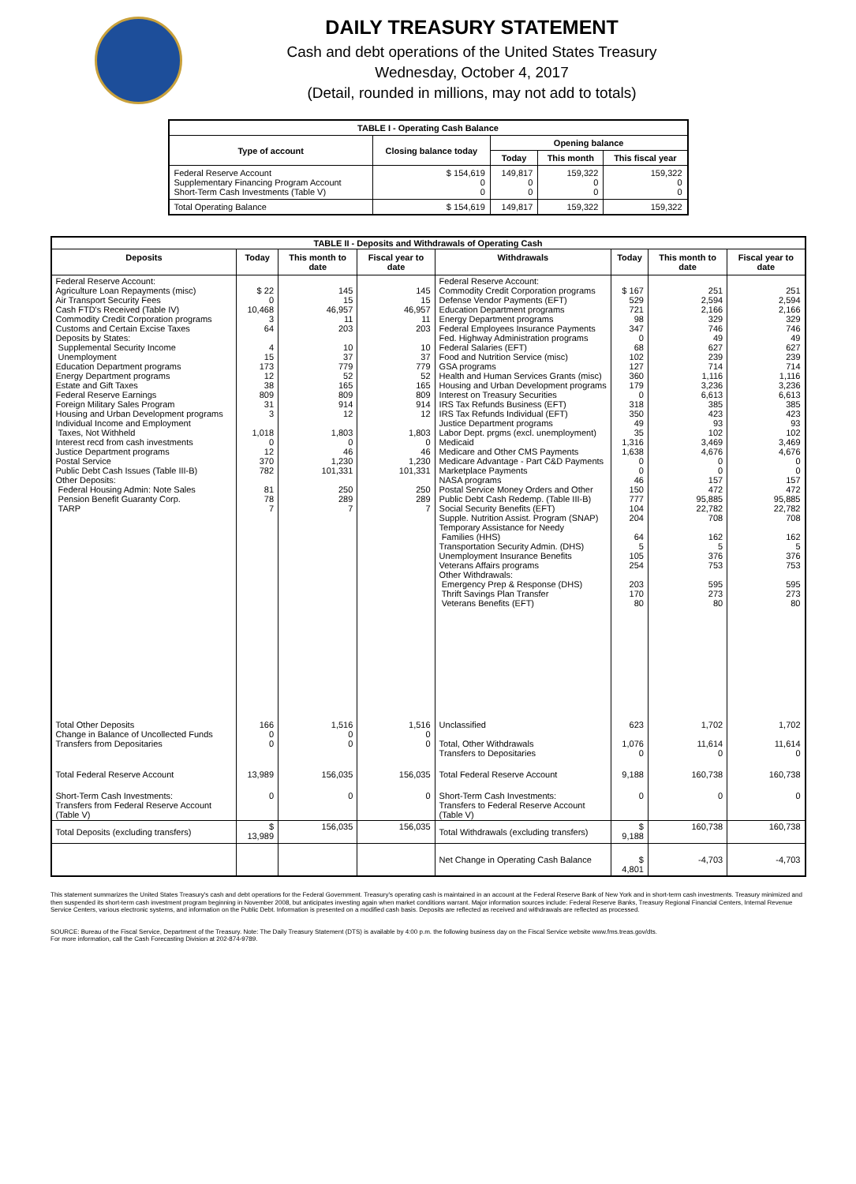DAILY TREASURY STATEMENT
Cash and debt operations of the United States Treasury
Wednesday, October 4, 2017
(Detail, rounded in millions, may not add to totals)
| TABLE I - Operating Cash Balance | | | | |
| Type of account | Closing balance today | Opening balance | | |
| | | Today | This month | This fiscal year |
| Federal Reserve Account Supplementary Financing Program Account Short-Term Cash Investments (Table V) | $ 154,619 0 0 | 149,817 0 0 | 159,322 0 0 | 159,322 0 0 |
| Total Operating Balance | $ 154,619 | 149,817 | 159,322 | 159,322 |
| TABLE II - Deposits and Withdrawals of Operating Cash | | | | | | | |
| Deposits | Today | This month to date | Fiscal year to date | Withdrawals | Today | This month to date | Fiscal year to date |
| Federal Reserve Account: Agriculture Loan Repayments (misc) Air Transport Security Fees Cash FTD's Received (Table IV) Commodity Credit Corporation programs Customs and Certain Excise Taxes Deposits by States: Supplemental Security Income Unemployment Education Department programs Energy Department programs Estate and Gift Taxes Federal Reserve Earnings Foreign Military Sales Program Housing and Urban Development programs Individual Income and Employment Taxes, Not Withheld Interest recd from cash investments Justice Department programs Postal Service Public Debt Cash Issues (Table III-B) Other Deposits: Federal Housing Admin: Note Sales Pension Benefit Guaranty Corp. TARP | $ 22 0 10,468 3 64 4 15 173 12 38 809 31 3 1,018 0 12 370 782 81 78 7 | 145 15 46,957 11 203 10 37 779 52 165 809 914 12 1,803 0 46 1,230 101,331 250 289 7 | 145 15 46,957 11 203 10 37 779 52 165 809 914 12 1,803 0 46 1,230 101,331 250 289 7 | Federal Reserve Account: Commodity Credit Corporation programs Defense Vendor Payments (EFT) Education Department programs Energy Department programs Federal Employees Insurance Payments Fed. Highway Administration programs Federal Salaries (EFT) Food and Nutrition Service (misc) GSA programs Health and Human Services Grants (misc) Housing and Urban Development programs Interest on Treasury Securities IRS Tax Refunds Business (EFT) IRS Tax Refunds Individual (EFT) Justice Department programs Labor Dept. prgms (excl. unemployment) Medicaid Medicare and Other CMS Payments Medicare Advantage - Part C&D Payments Marketplace Payments NASA programs Postal Service Money Orders and Other Public Debt Cash Redemp. (Table III-B) Social Security Benefits (EFT) Supple. Nutrition Assist. Program (SNAP) Temporary Assistance for Needy Families (HHS) Transportation Security Admin. (DHS) Unemployment Insurance Benefits Veterans Affairs programs Other Withdrawals: Emergency Prep & Response (DHS) Thrift Savings Plan Transfer Veterans Benefits (EFT) | $ 167 529 721 98 347 0 68 102 127 360 179 0 318 350 49 35 1,316 1,638 0 0 46 150 777 104 204 64 5 105 254 203 170 80 | 251 2,594 2,166 329 746 49 627 239 714 1,116 3,236 6,613 385 423 93 102 3,469 4,676 0 0 157 472 95,885 22,782 708 162 5 376 753 595 273 80 | 251 2,594 2,166 329 746 49 627 239 714 1,116 3,236 6,613 385 423 93 102 3,469 4,676 0 0 157 472 95,885 22,782 708 162 5 376 753 595 273 80 |
| Total Other Deposits Change in Balance of Uncollected Funds Transfers from Depositaries | 166 0 0 | 1,516 0 0 | 1,516 0 0 | Unclassified Total, Other Withdrawals Transfers to Depositaries | 623 1,076 0 | 1,702 11,614 0 | 1,702 11,614 0 |
| Total Federal Reserve Account | 13,989 | 156,035 | 156,035 | Total Federal Reserve Account | 9,188 | 160,738 | 160,738 |
| Short-Term Cash Investments: Transfers from Federal Reserve Account (Table V) | 0 | 0 | 0 | Short-Term Cash Investments: Transfers to Federal Reserve Account (Table V) | 0 | 0 | 0 |
| Total Deposits (excluding transfers) | $ 13,989 | 156,035 | 156,035 | Total Withdrawals (excluding transfers) | $ 9,188 | 160,738 | 160,738 |
| | | | | Net Change in Operating Cash Balance | $ 4,801 | -4,703 | -4,703 |
This statement summarizes the United States Treasury's cash and debt operations for the Federal Government. Treasury's operating cash is maintained in an account at the Federal Reserve Bank of New York and in short-term cash investments. Treasury minimized and then suspended its short-term cash investment program beginning in November 2008, but anticipates investing again when market conditions warrant. Major information sources include: Federal Reserve Banks, Treasury Regional Financial Centers, Internal Revenue Service Centers, various electronic systems, and information on the Public Debt. Information is presented on a modified cash basis. Deposits are reflected as received and withdrawals are reflected as processed.
SOURCE: Bureau of the Fiscal Service, Department of the Treasury. Note: The Daily Treasury Statement (DTS) is available by 4:00 p.m. the following business day on the Fiscal Service website www.fms.treas.gov/dts.
For more information, call the Cash Forecasting Division at 202-874-9789.